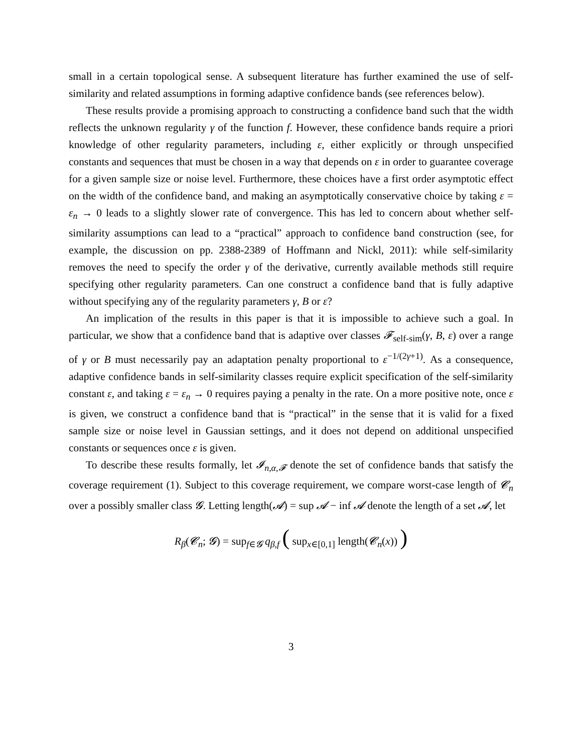small in a certain topological sense. A subsequent literature has further examined the use of self-similarity and related assumptions in forming adaptive confidence bands (see references below).
These results provide a promising approach to constructing a confidence band such that the width reflects the unknown regularity γ of the function f. However, these confidence bands require a priori knowledge of other regularity parameters, including ε, either explicitly or through unspecified constants and sequences that must be chosen in a way that depends on ε in order to guarantee coverage for a given sample size or noise level. Furthermore, these choices have a first order asymptotic effect on the width of the confidence band, and making an asymptotically conservative choice by taking ε = ε<sub>n</sub> → 0 leads to a slightly slower rate of convergence. This has led to concern about whether self-similarity assumptions can lead to a “practical” approach to confidence band construction (see, for example, the discussion on pp. 2388-2389 of Hoffmann and Nickl, 2011): while self-similarity removes the need to specify the order γ of the derivative, currently available methods still require specifying other regularity parameters. Can one construct a confidence band that is fully adaptive without specifying any of the regularity parameters γ, B or ε?
An implication of the results in this paper is that it is impossible to achieve such a goal. In particular, we show that a confidence band that is adaptive over classes 𝓕<sub>self-sim</sub>(γ, B, ε) over a range of γ or B must necessarily pay an adaptation penalty proportional to ε<sup>−1/(2γ+1)</sup>. As a consequence, adaptive confidence bands in self-similarity classes require explicit specification of the self-similarity constant ε, and taking ε = ε<sub>n</sub> → 0 requires paying a penalty in the rate. On a more positive note, once ε is given, we construct a confidence band that is “practical” in the sense that it is valid for a fixed sample size or noise level in Gaussian settings, and it does not depend on additional unspecified constants or sequences once ε is given.
To describe these results formally, let 𝓘<sub>n,α,𝓕</sub> denote the set of confidence bands that satisfy the coverage requirement (1). Subject to this coverage requirement, we compare worst-case length of 𝓒<sub>n</sub> over a possibly smaller class 𝓖. Letting length(𝓐) = sup 𝓐 − inf 𝓐 denote the length of a set 𝓐, let
R<sub>β</sub>(𝓒<sub>n</sub>; 𝓖) = sup<sub>f∈𝓖</sub> q<sub>β,f</sub> ( sup<sub>x∈[0,1]</sub> length(𝓒<sub>n</sub>(x)) )
3